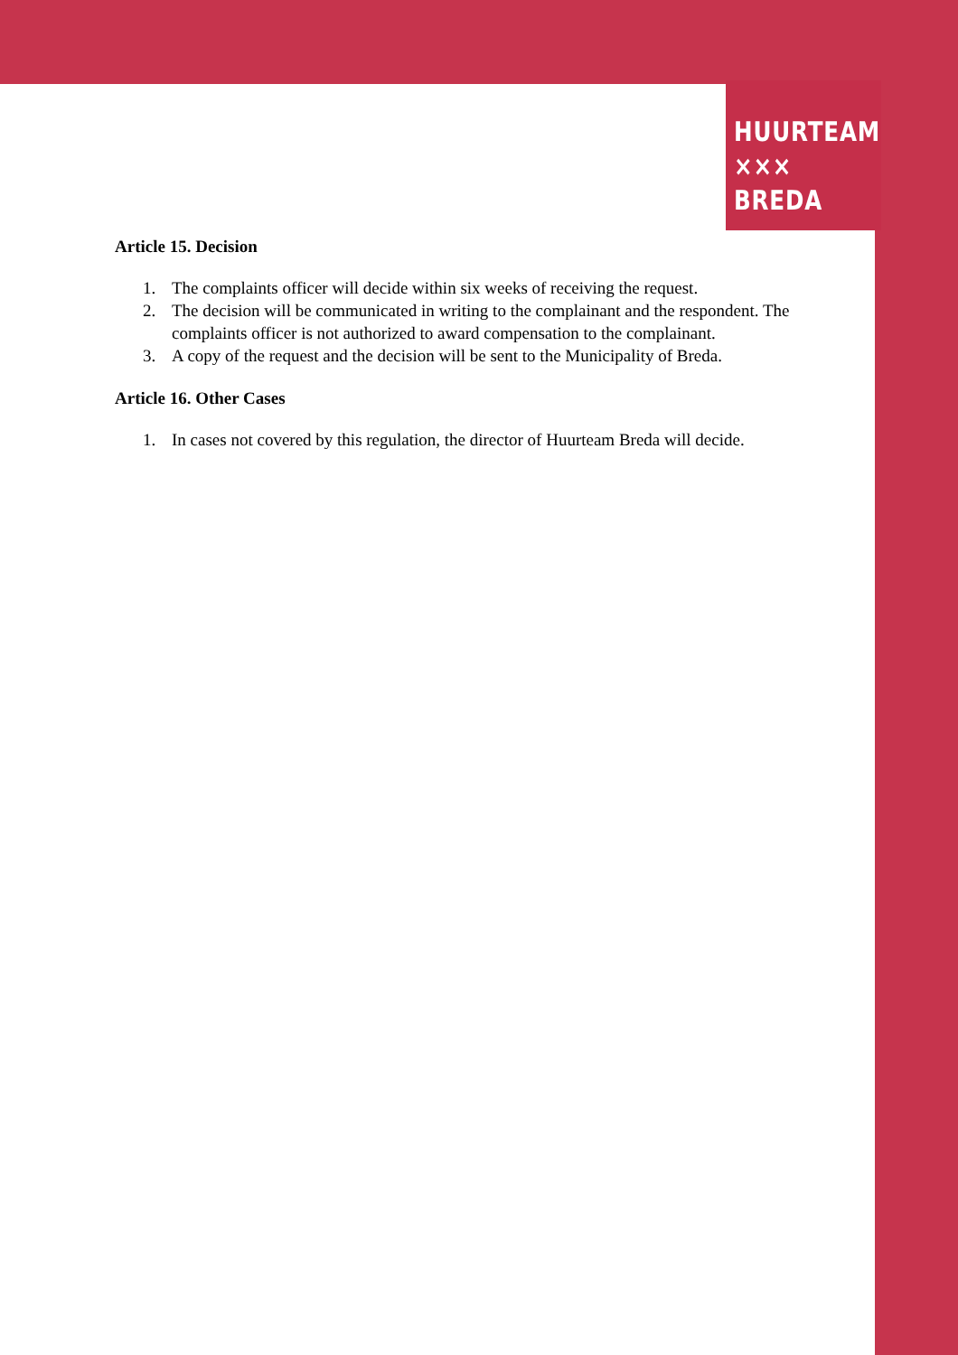HUURTEAM
××× BREDA
Article 15. Decision
1. The complaints officer will decide within six weeks of receiving the request.
2. The decision will be communicated in writing to the complainant and the respondent. The complaints officer is not authorized to award compensation to the complainant.
3. A copy of the request and the decision will be sent to the Municipality of Breda.
Article 16. Other Cases
1. In cases not covered by this regulation, the director of Huurteam Breda will decide.